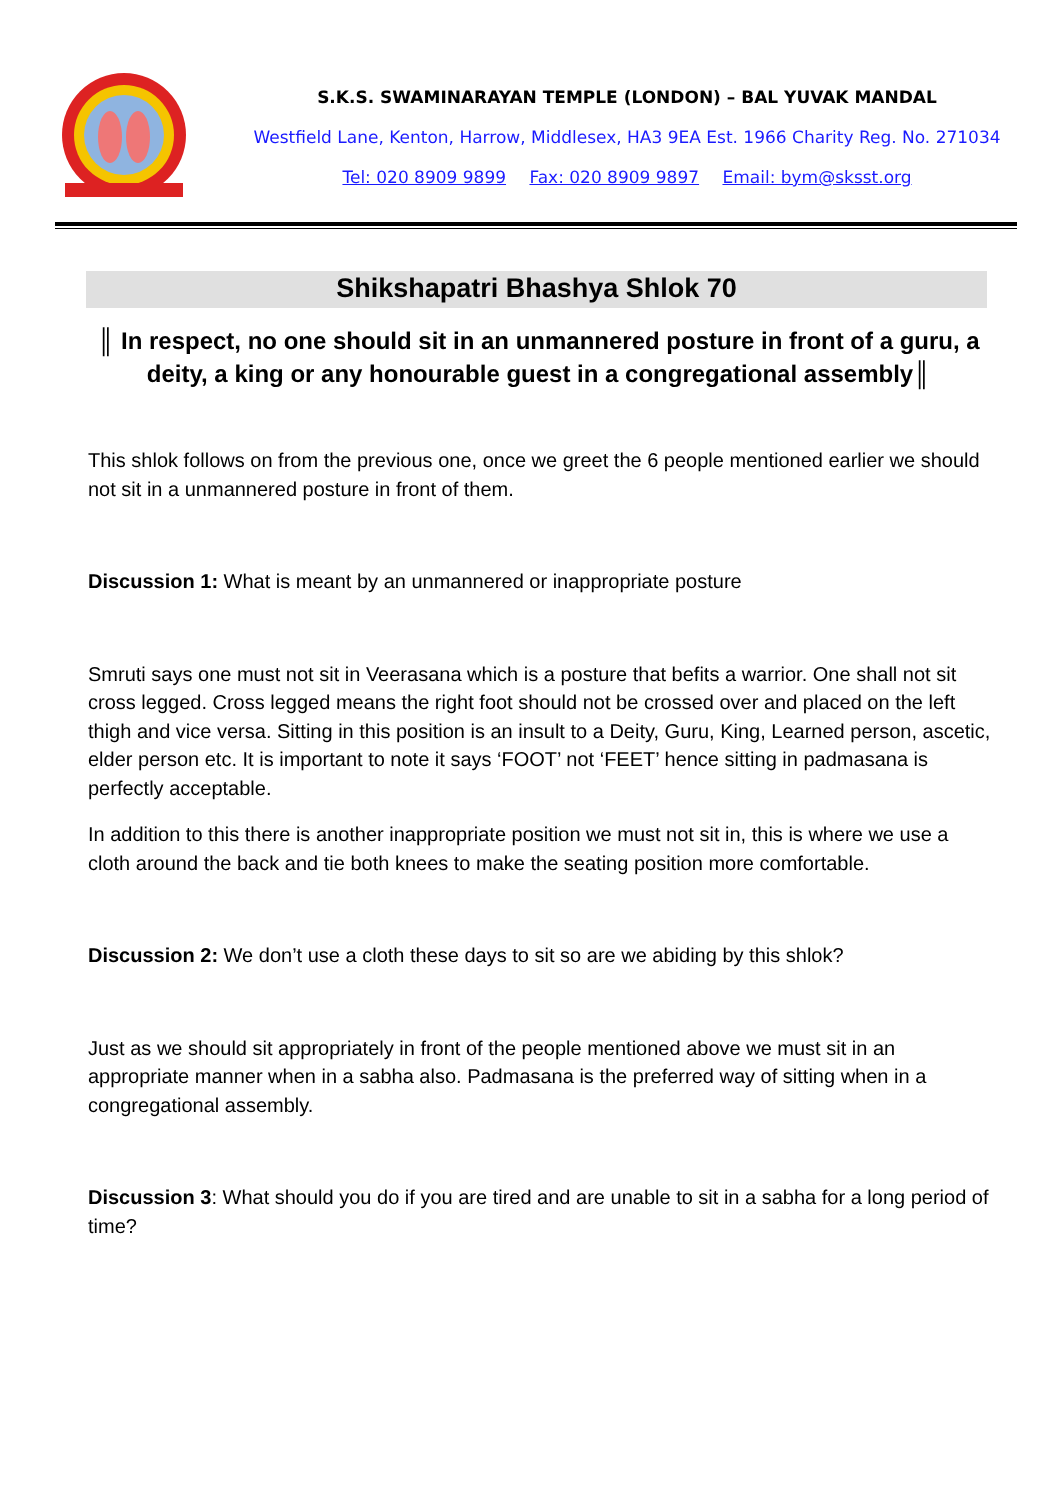S.K.S. SWAMINARAYAN TEMPLE (LONDON) – BAL YUVAK MANDAL
Westfield Lane, Kenton, Harrow, Middlesex, HA3 9EA Est. 1966 Charity Reg. No. 271034
Tel: 020 8909 9899 Fax: 020 8909 9897 Email: bym@sksst.org
Shikshapatri Bhashya Shlok 70
║ In respect, no one should sit in an unmannered posture in front of a guru, a deity, a king or any honourable guest in a congregational assembly║
This shlok follows on from the previous one, once we greet the 6 people mentioned earlier we should not sit in a unmannered posture in front of them.
Discussion 1: What is meant by an unmannered or inappropriate posture
Smruti says one must not sit in Veerasana which is a posture that befits a warrior. One shall not sit cross legged. Cross legged means the right foot should not be crossed over and placed on the left thigh and vice versa. Sitting in this position is an insult to a Deity, Guru, King, Learned person, ascetic, elder person etc. It is important to note it says ‘FOOT’ not ‘FEET’ hence sitting in padmasana is perfectly acceptable.
In addition to this there is another inappropriate position we must not sit in, this is where we use a cloth around the back and tie both knees to make the seating position more comfortable.
Discussion 2: We don’t use a cloth these days to sit so are we abiding by this shlok?
Just as we should sit appropriately in front of the people mentioned above we must sit in an appropriate manner when in a sabha also. Padmasana is the preferred way of sitting when in a congregational assembly.
Discussion 3: What should you do if you are tired and are unable to sit in a sabha for a long period of time?